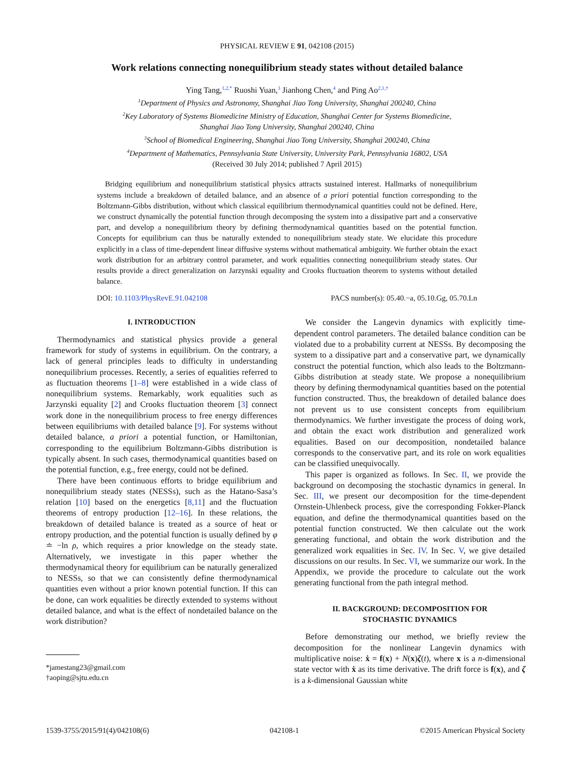PHYSICAL REVIEW E 91, 042108 (2015)
Work relations connecting nonequilibrium steady states without detailed balance
Ying Tang,<sup>1,2,*</sup> Ruoshi Yuan,<sup>3</sup> Jianhong Chen,<sup>4</sup> and Ping Ao<sup>2,1,†</sup>
<sup>1</sup> Department of Physics and Astronomy, Shanghai Jiao Tong University, Shanghai 200240, China
<sup>2</sup> Key Laboratory of Systems Biomedicine Ministry of Education, Shanghai Center for Systems Biomedicine,
Shanghai Jiao Tong University, Shanghai 200240, China
<sup>3</sup> School of Biomedical Engineering, Shanghai Jiao Tong University, Shanghai 200240, China
<sup>4</sup> Department of Mathematics, Pennsylvania State University, University Park, Pennsylvania 16802, USA
(Received 30 July 2014; published 7 April 2015)
Bridging equilibrium and nonequilibrium statistical physics attracts sustained interest. Hallmarks of nonequilibrium systems include a breakdown of detailed balance, and an absence of a priori potential function corresponding to the Boltzmann-Gibbs distribution, without which classical equilibrium thermodynamical quantities could not be defined. Here, we construct dynamically the potential function through decomposing the system into a dissipative part and a conservative part, and develop a nonequilibrium theory by defining thermodynamical quantities based on the potential function. Concepts for equilibrium can thus be naturally extended to nonequilibrium steady state. We elucidate this procedure explicitly in a class of time-dependent linear diffusive systems without mathematical ambiguity. We further obtain the exact work distribution for an arbitrary control parameter, and work equalities connecting nonequilibrium steady states. Our results provide a direct generalization on Jarzynski equality and Crooks fluctuation theorem to systems without detailed balance.
DOI: 10.1103/PhysRevE.91.042108 PACS number(s): 05.40.−a, 05.10.Gg, 05.70.Ln
I. INTRODUCTION
Thermodynamics and statistical physics provide a general framework for study of systems in equilibrium. On the contrary, a lack of general principles leads to difficulty in understanding nonequilibrium processes. Recently, a series of equalities referred to as fluctuation theorems [1–8] were established in a wide class of nonequilibrium systems. Remarkably, work equalities such as Jarzynski equality [2] and Crooks fluctuation theorem [3] connect work done in the nonequilibrium process to free energy differences between equilibriums with detailed balance [9]. For systems without detailed balance, a priori a potential function, or Hamiltonian, corresponding to the equilibrium Boltzmann-Gibbs distribution is typically absent. In such cases, thermodynamical quantities based on the potential function, e.g., free energy, could not be defined.
There have been continuous efforts to bridge equilibrium and nonequilibrium steady states (NESSs), such as the Hatano-Sasa’s relation [10] based on the energetics [8,11] and the fluctuation theorems of entropy production [12–16]. In these relations, the breakdown of detailed balance is treated as a source of heat or entropy production, and the potential function is usually defined by φ ≐ −ln ρ, which requires a prior knowledge on the steady state. Alternatively, we investigate in this paper whether the thermodynamical theory for equilibrium can be naturally generalized to NESSs, so that we can consistently define thermodynamical quantities even without a prior known potential function. If this can be done, can work equalities be directly extended to systems without detailed balance, and what is the effect of nondetailed balance on the work distribution?
*jamestang23@gmail.com
†aoping@sjtu.edu.cn
We consider the Langevin dynamics with explicitly time-dependent control parameters. The detailed balance condition can be violated due to a probability current at NESSs. By decomposing the system to a dissipative part and a conservative part, we dynamically construct the potential function, which also leads to the Boltzmann-Gibbs distribution at steady state. We propose a nonequilibrium theory by defining thermodynamical quantities based on the potential function constructed. Thus, the breakdown of detailed balance does not prevent us to use consistent concepts from equilibrium thermodynamics. We further investigate the process of doing work, and obtain the exact work distribution and generalized work equalities. Based on our decomposition, nondetailed balance corresponds to the conservative part, and its role on work equalities can be classified unequivocally.
This paper is organized as follows. In Sec. II, we provide the background on decomposing the stochastic dynamics in general. In Sec. III, we present our decomposition for the time-dependent Ornstein-Uhlenbeck process, give the corresponding Fokker-Planck equation, and define the thermodynamical quantities based on the potential function constructed. We then calculate out the work generating functional, and obtain the work distribution and the generalized work equalities in Sec. IV. In Sec. V, we give detailed discussions on our results. In Sec. VI, we summarize our work. In the Appendix, we provide the procedure to calculate out the work generating functional from the path integral method.
II. BACKGROUND: DECOMPOSITION FOR
STOCHASTIC DYNAMICS
Before demonstrating our method, we briefly review the decomposition for the nonlinear Langevin dynamics with multiplicative noise: ẋ = f(x) + N(x)ζ(t), where x is a n-dimensional state vector with ẋ as its time derivative. The drift force is f(x), and ζ is a k-dimensional Gaussian white
1539-3755/2015/91(4)/042108(6) 042108-1 ©2015 American Physical Society